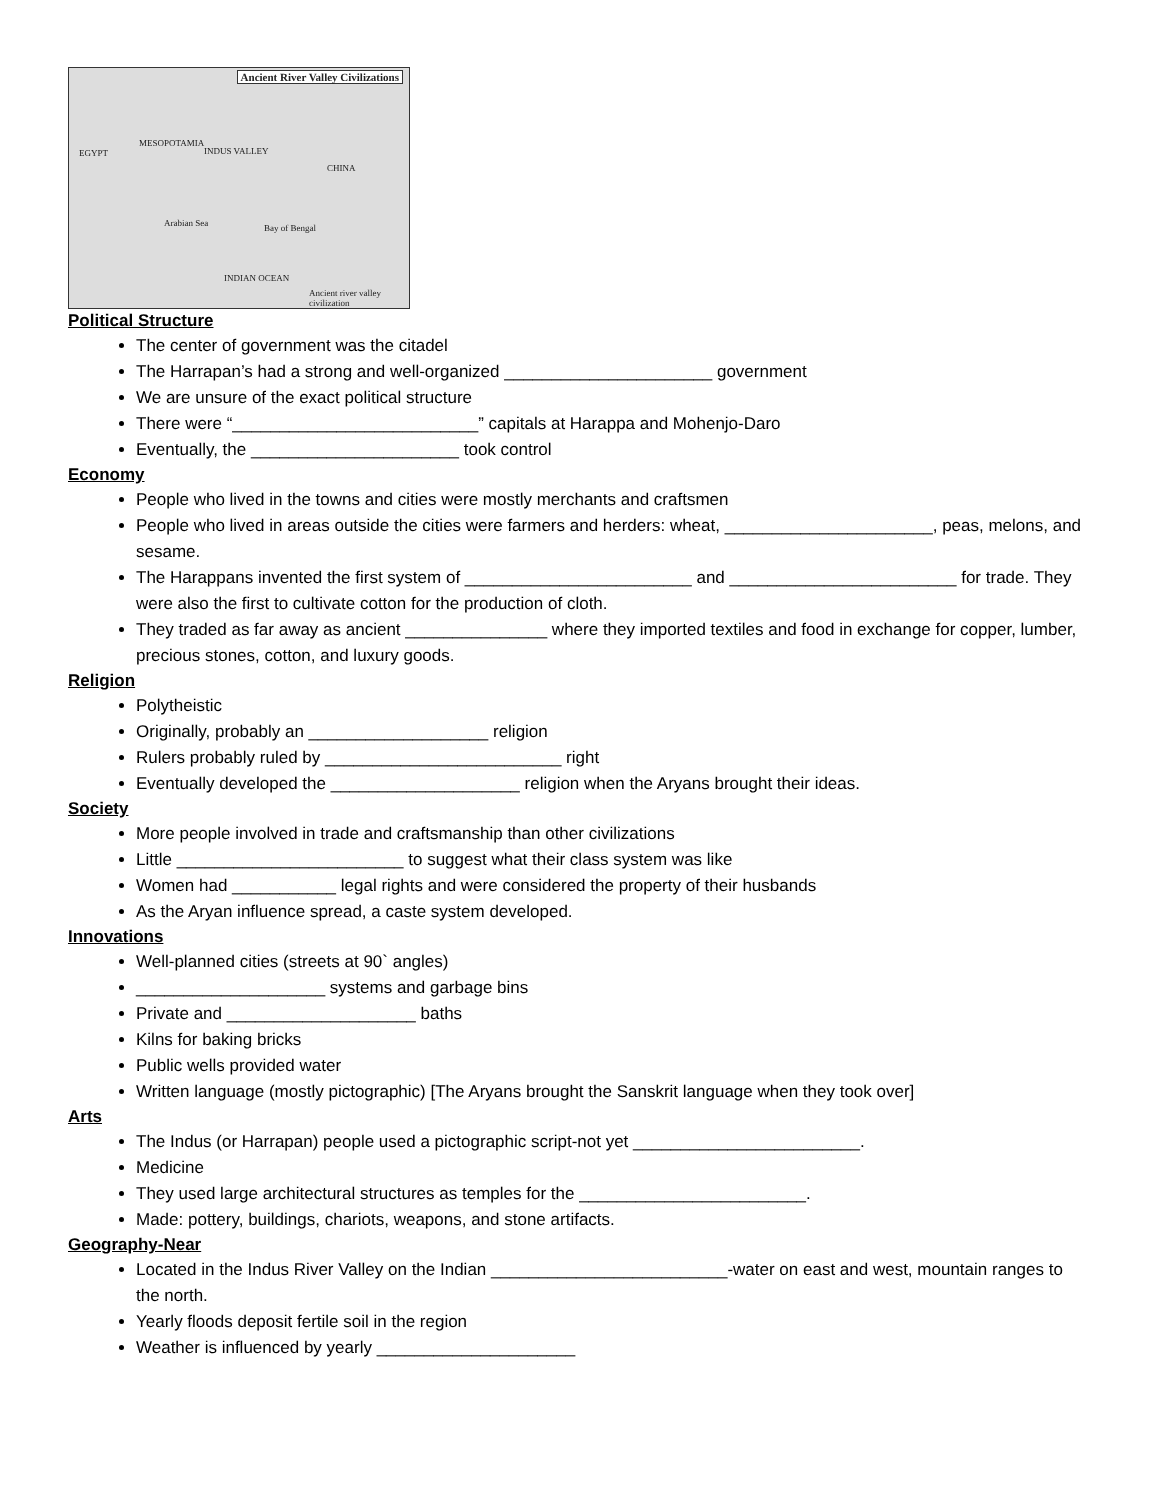Ancient River Valley Civilizations
EGYPT
MESOPOTAMIA
INDUS VALLEY
CHINA
Arabian Sea Bay of Bengal
INDIAN OCEAN
Ancient river valley civilization
Political Structure
The center of government was the citadel
The Harrapan’s had a strong and well-organized ______________________ government
We are unsure of the exact political structure
There were “__________________________” capitals at Harappa and Mohenjo-Daro
Eventually, the ______________________ took control
Economy
People who lived in the towns and cities were mostly merchants and craftsmen
People who lived in areas outside the cities were farmers and herders: wheat, ______________________, peas, melons, and sesame.
The Harappans invented the first system of ________________________ and ________________________ for trade. They were also the first to cultivate cotton for the production of cloth.
They traded as far away as ancient _______________ where they imported textiles and food in exchange for copper, lumber, precious stones, cotton, and luxury goods.
Religion
Polytheistic
Originally, probably an ___________________ religion
Rulers probably ruled by _________________________ right
Eventually developed the ____________________ religion when the Aryans brought their ideas.
Society
More people involved in trade and craftsmanship than other civilizations
Little ________________________ to suggest what their class system was like
Women had ___________ legal rights and were considered the property of their husbands
As the Aryan influence spread, a caste system developed.
Innovations
Well-planned cities (streets at 90` angles)
____________________ systems and garbage bins
Private and ____________________ baths
Kilns for baking bricks
Public wells provided water
Written language (mostly pictographic) [The Aryans brought the Sanskrit language when they took over]
Arts
The Indus (or Harrapan) people used a pictographic script-not yet ________________________.
Medicine
They used large architectural structures as temples for the ________________________.
Made: pottery, buildings, chariots, weapons, and stone artifacts.
Geography-Near
Located in the Indus River Valley on the Indian _________________________-water on east and west, mountain ranges to the north.
Yearly floods deposit fertile soil in the region
Weather is influenced by yearly _____________________